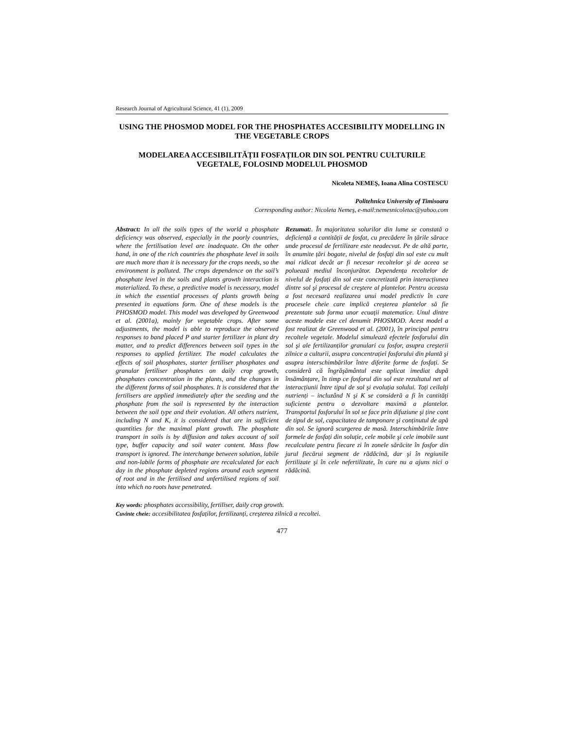Research Journal of Agricultural Science, 41 (1), 2009
USING THE PHOSMOD MODEL FOR THE PHOSPHATES ACCESIBILITY MODELLING IN THE VEGETABLE CROPS
MODELAREA ACCESIBILITĂȚII FOSFAȚILOR DIN SOL PENTRU CULTURILE VEGETALE, FOLOSIND MODELUL PHOSMOD
Nicoleta NEMEŞ, Ioana Alina COSTESCU
Politehnica University of Timisoara
Corresponding author: Nicoleta Nemeş, e-mail:nemesnicoletac@yahoo.com
Abstract: In all the soils types of the world a phosphate deficiency was observed, especially in the poorly countries, where the fertilisation level are inadequate. On the other hand, in one of the rich countries the phosphate level in soils are much more than it is necessary for the crops needs, so the environment is polluted. The crops dependence on the soil’s phosphate level in the soils and plants growth interaction is materialized. To these, a predictive model is necessary, model in which the essential processes of plants growth being presented in equations form. One of these models is the PHOSMOD model. This model was developed by Greenwood et al. (2001a), mainly for vegetable crops. After some adjustments, the model is able to reproduce the observed responses to band placed P and starter fertilizer in plant dry matter, and to predict differences between soil types in the responses to applied fertilizer. The model calculates the effects of soil phosphates, starter fertiliser phosphates and granular fertiliser phosphates on daily crop growth, phosphates concentration in the plants, and the changes in the different forms of soil phosphates. It is considered that the fertilisers are applied immediately after the seeding and the phosphate from the soil is represented by the interaction between the soil type and their evolution. All others nutrient, including N and K, it is considered that are in sufficient quantities for the maximal plant growth. The phosphate transport in soils is by diffusion and takes account of soil type, buffer capacity and soil water content. Mass flow transport is ignored. The interchange between solution, labile and non-labile forms of phosphate are recalculated for each day in the phosphate depleted regions around each segment of root and in the fertilised and unfertilised regions of soil into which no roots have penetrated.
Rezumat:. În majoritatea solurilor din lume se constată o deficiență a cantității de fosfat, cu precădere în țările sărace unde procesul de fertilizare este neadecvat. Pe de altă parte, în anumite țări bogate, nivelul de fosfați din sol este cu mult mai ridicat decât ar fi necesar recoltelor şi de aceea se poluează mediul înconjurător. Dependența recoltelor de nivelul de fosfați din sol este concretizată prin interacțiunea dintre sol şi procesul de creştere al plantelor. Pentru aceasta a fost necesară realizarea unui model predictiv în care procesele cheie care implică creşterea plantelor să fie prezentate sub forma unor ecuații matematice. Unul dintre aceste modele este cel denumit PHOSMOD. Acest model a fost realizat de Greenwood et al. (2001), în principal pentru recoltele vegetale. Modelul simulează efectele fosforului din sol şi ale fertilizanților granulari cu fosfor, asupra creşterii zilnice a culturii, asupra concentrației fosforului din plantă şi asupra interschimbărilor între diferite forme de fosfați. Se consideră că îngrăşământul este aplicat imediat după însămânțare, în timp ce fosforul din sol este rezultatul net al interacțiunii între tipul de sol şi evoluția solului. Toți ceilalți nutrienți – incluzând N şi K se consideră a fi în cantități suficiente pentru o dezvoltare maximă a plantelor. Transportul fosforului în sol se face prin difuziune şi ține cont de tipul de sol, capacitatea de tamponare şi conținutul de apă din sol. Se ignoră scurgerea de masă. Interschimbările între formele de fosfați din soluție, cele mobile şi cele imobile sunt recalculate pentru fiecare zi în zonele sărăcite în fosfor din jurul fiecărui segment de rădăcină, dar şi în regiunile fertilizate şi în cele nefertilizate, în care nu a ajuns nici o rădăcină.
Key words: phosphates accessibility, fertiliser, daily crop growth.
Cuvinte cheie: accesibilitatea fosfaților, fertilizanți, creşterea zilnică a recoltei.
477